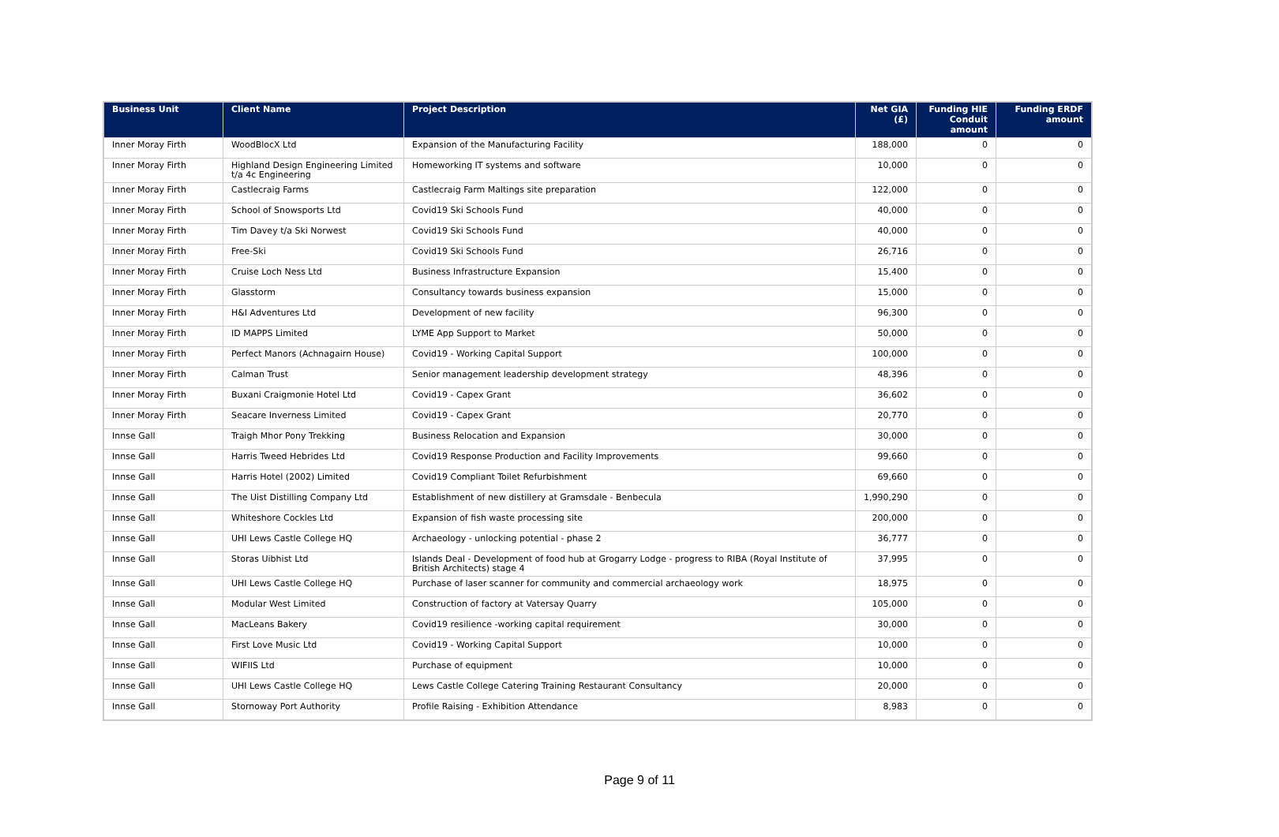| Business Unit | Client Name | Project Description | Net GIA (£) | Funding HIE Conduit amount | Funding ERDF amount |
| --- | --- | --- | --- | --- | --- |
| Inner Moray Firth | WoodBlocX Ltd | Expansion of the Manufacturing Facility | 188,000 | 0 | 0 |
| Inner Moray Firth | Highland Design Engineering Limited t/a 4c Engineering | Homeworking IT systems and software | 10,000 | 0 | 0 |
| Inner Moray Firth | Castlecraig Farms | Castlecraig Farm Maltings site preparation | 122,000 | 0 | 0 |
| Inner Moray Firth | School of Snowsports Ltd | Covid19 Ski Schools Fund | 40,000 | 0 | 0 |
| Inner Moray Firth | Tim Davey t/a Ski Norwest | Covid19 Ski Schools Fund | 40,000 | 0 | 0 |
| Inner Moray Firth | Free-Ski | Covid19 Ski Schools Fund | 26,716 | 0 | 0 |
| Inner Moray Firth | Cruise Loch Ness Ltd | Business Infrastructure Expansion | 15,400 | 0 | 0 |
| Inner Moray Firth | Glasstorm | Consultancy towards business expansion | 15,000 | 0 | 0 |
| Inner Moray Firth | H&I Adventures Ltd | Development of new facility | 96,300 | 0 | 0 |
| Inner Moray Firth | ID MAPPS Limited | LYME App Support to Market | 50,000 | 0 | 0 |
| Inner Moray Firth | Perfect Manors (Achnagairn House) | Covid19 - Working Capital Support | 100,000 | 0 | 0 |
| Inner Moray Firth | Calman Trust | Senior management leadership development strategy | 48,396 | 0 | 0 |
| Inner Moray Firth | Buxani Craigmonie Hotel Ltd | Covid19 - Capex Grant | 36,602 | 0 | 0 |
| Inner Moray Firth | Seacare Inverness Limited | Covid19 - Capex Grant | 20,770 | 0 | 0 |
| Innse Gall | Traigh Mhor Pony Trekking | Business Relocation and Expansion | 30,000 | 0 | 0 |
| Innse Gall | Harris Tweed Hebrides Ltd | Covid19 Response Production and Facility Improvements | 99,660 | 0 | 0 |
| Innse Gall | Harris Hotel (2002) Limited | Covid19 Compliant Toilet Refurbishment | 69,660 | 0 | 0 |
| Innse Gall | The Uist Distilling Company Ltd | Establishment of new distillery at Gramsdale - Benbecula | 1,990,290 | 0 | 0 |
| Innse Gall | Whiteshore Cockles Ltd | Expansion of fish waste processing site | 200,000 | 0 | 0 |
| Innse Gall | UHI Lews Castle College HQ | Archaeology - unlocking potential - phase 2 | 36,777 | 0 | 0 |
| Innse Gall | Storas Uibhist Ltd | Islands Deal - Development of food hub at Grogarry Lodge - progress to RIBA (Royal Institute of British Architects) stage 4 | 37,995 | 0 | 0 |
| Innse Gall | UHI Lews Castle College HQ | Purchase of laser scanner for community and commercial archaeology work | 18,975 | 0 | 0 |
| Innse Gall | Modular West Limited | Construction of factory at Vatersay Quarry | 105,000 | 0 | 0 |
| Innse Gall | MacLeans Bakery | Covid19 resilience -working capital requirement | 30,000 | 0 | 0 |
| Innse Gall | First Love Music Ltd | Covid19 - Working Capital Support | 10,000 | 0 | 0 |
| Innse Gall | WIFIIS Ltd | Purchase of equipment | 10,000 | 0 | 0 |
| Innse Gall | UHI Lews Castle College HQ | Lews Castle College Catering Training Restaurant Consultancy | 20,000 | 0 | 0 |
| Innse Gall | Stornoway Port Authority | Profile Raising - Exhibition Attendance | 8,983 | 0 | 0 |
Page 9 of 11